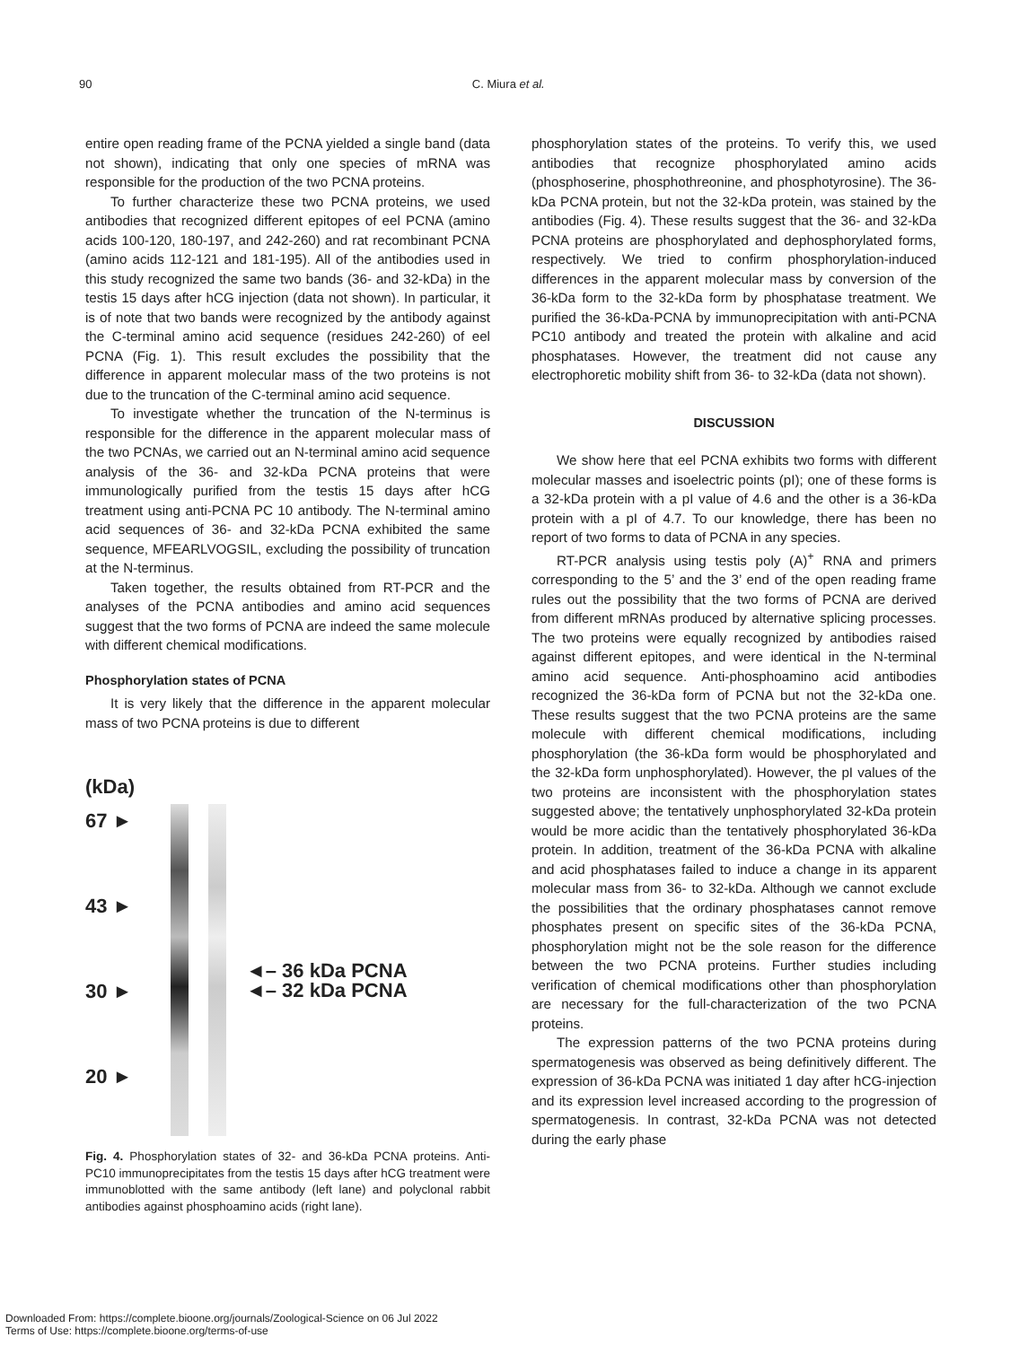90 C. Miura et al.
entire open reading frame of the PCNA yielded a single band (data not shown), indicating that only one species of mRNA was responsible for the production of the two PCNA proteins.
To further characterize these two PCNA proteins, we used antibodies that recognized different epitopes of eel PCNA (amino acids 100-120, 180-197, and 242-260) and rat recombinant PCNA (amino acids 112-121 and 181-195). All of the antibodies used in this study recognized the same two bands (36- and 32-kDa) in the testis 15 days after hCG injection (data not shown). In particular, it is of note that two bands were recognized by the antibody against the C-terminal amino acid sequence (residues 242-260) of eel PCNA (Fig. 1). This result excludes the possibility that the difference in apparent molecular mass of the two proteins is not due to the truncation of the C-terminal amino acid sequence.
To investigate whether the truncation of the N-terminus is responsible for the difference in the apparent molecular mass of the two PCNAs, we carried out an N-terminal amino acid sequence analysis of the 36- and 32-kDa PCNA proteins that were immunologically purified from the testis 15 days after hCG treatment using anti-PCNA PC 10 antibody. The N-terminal amino acid sequences of 36- and 32-kDa PCNA exhibited the same sequence, MFEARLVOGSIL, excluding the possibility of truncation at the N-terminus.
Taken together, the results obtained from RT-PCR and the analyses of the PCNA antibodies and amino acid sequences suggest that the two forms of PCNA are indeed the same molecule with different chemical modifications.
Phosphorylation states of PCNA
It is very likely that the difference in the apparent molecular mass of two PCNA proteins is due to different
(kDa)
67 ►
43 ►
30 ►
20 ►
◄– 36 kDa PCNA
◄– 32 kDa PCNA
Fig. 4. Phosphorylation states of 32- and 36-kDa PCNA proteins. Anti-PC10 immunoprecipitates from the testis 15 days after hCG treatment were immunoblotted with the same antibody (left lane) and polyclonal rabbit antibodies against phosphoamino acids (right lane).
phosphorylation states of the proteins. To verify this, we used antibodies that recognize phosphorylated amino acids (phosphoserine, phosphothreonine, and phosphotyrosine). The 36-kDa PCNA protein, but not the 32-kDa protein, was stained by the antibodies (Fig. 4). These results suggest that the 36- and 32-kDa PCNA proteins are phosphorylated and dephosphorylated forms, respectively. We tried to confirm phosphorylation-induced differences in the apparent molecular mass by conversion of the 36-kDa form to the 32-kDa form by phosphatase treatment. We purified the 36-kDa-PCNA by immunoprecipitation with anti-PCNA PC10 antibody and treated the protein with alkaline and acid phosphatases. However, the treatment did not cause any electrophoretic mobility shift from 36- to 32-kDa (data not shown).
DISCUSSION
We show here that eel PCNA exhibits two forms with different molecular masses and isoelectric points (pI); one of these forms is a 32-kDa protein with a pI value of 4.6 and the other is a 36-kDa protein with a pI of 4.7. To our knowledge, there has been no report of two forms to data of PCNA in any species.
RT-PCR analysis using testis poly (A)<sup>+</sup> RNA and primers corresponding to the 5’ and the 3’ end of the open reading frame rules out the possibility that the two forms of PCNA are derived from different mRNAs produced by alternative splicing processes. The two proteins were equally recognized by antibodies raised against different epitopes, and were identical in the N-terminal amino acid sequence. Anti-phosphoamino acid antibodies recognized the 36-kDa form of PCNA but not the 32-kDa one. These results suggest that the two PCNA proteins are the same molecule with different chemical modifications, including phosphorylation (the 36-kDa form would be phosphorylated and the 32-kDa form unphosphorylated). However, the pI values of the two proteins are inconsistent with the phosphorylation states suggested above; the tentatively unphosphorylated 32-kDa protein would be more acidic than the tentatively phosphorylated 36-kDa protein. In addition, treatment of the 36-kDa PCNA with alkaline and acid phosphatases failed to induce a change in its apparent molecular mass from 36- to 32-kDa. Although we cannot exclude the possibilities that the ordinary phosphatases cannot remove phosphates present on specific sites of the 36-kDa PCNA, phosphorylation might not be the sole reason for the difference between the two PCNA proteins. Further studies including verification of chemical modifications other than phosphorylation are necessary for the full-characterization of the two PCNA proteins.
The expression patterns of the two PCNA proteins during spermatogenesis was observed as being definitively different. The expression of 36-kDa PCNA was initiated 1 day after hCG-injection and its expression level increased according to the progression of spermatogenesis. In contrast, 32-kDa PCNA was not detected during the early phase
Downloaded From: https://complete.bioone.org/journals/Zoological-Science on 06 Jul 2022
Terms of Use: https://complete.bioone.org/terms-of-use